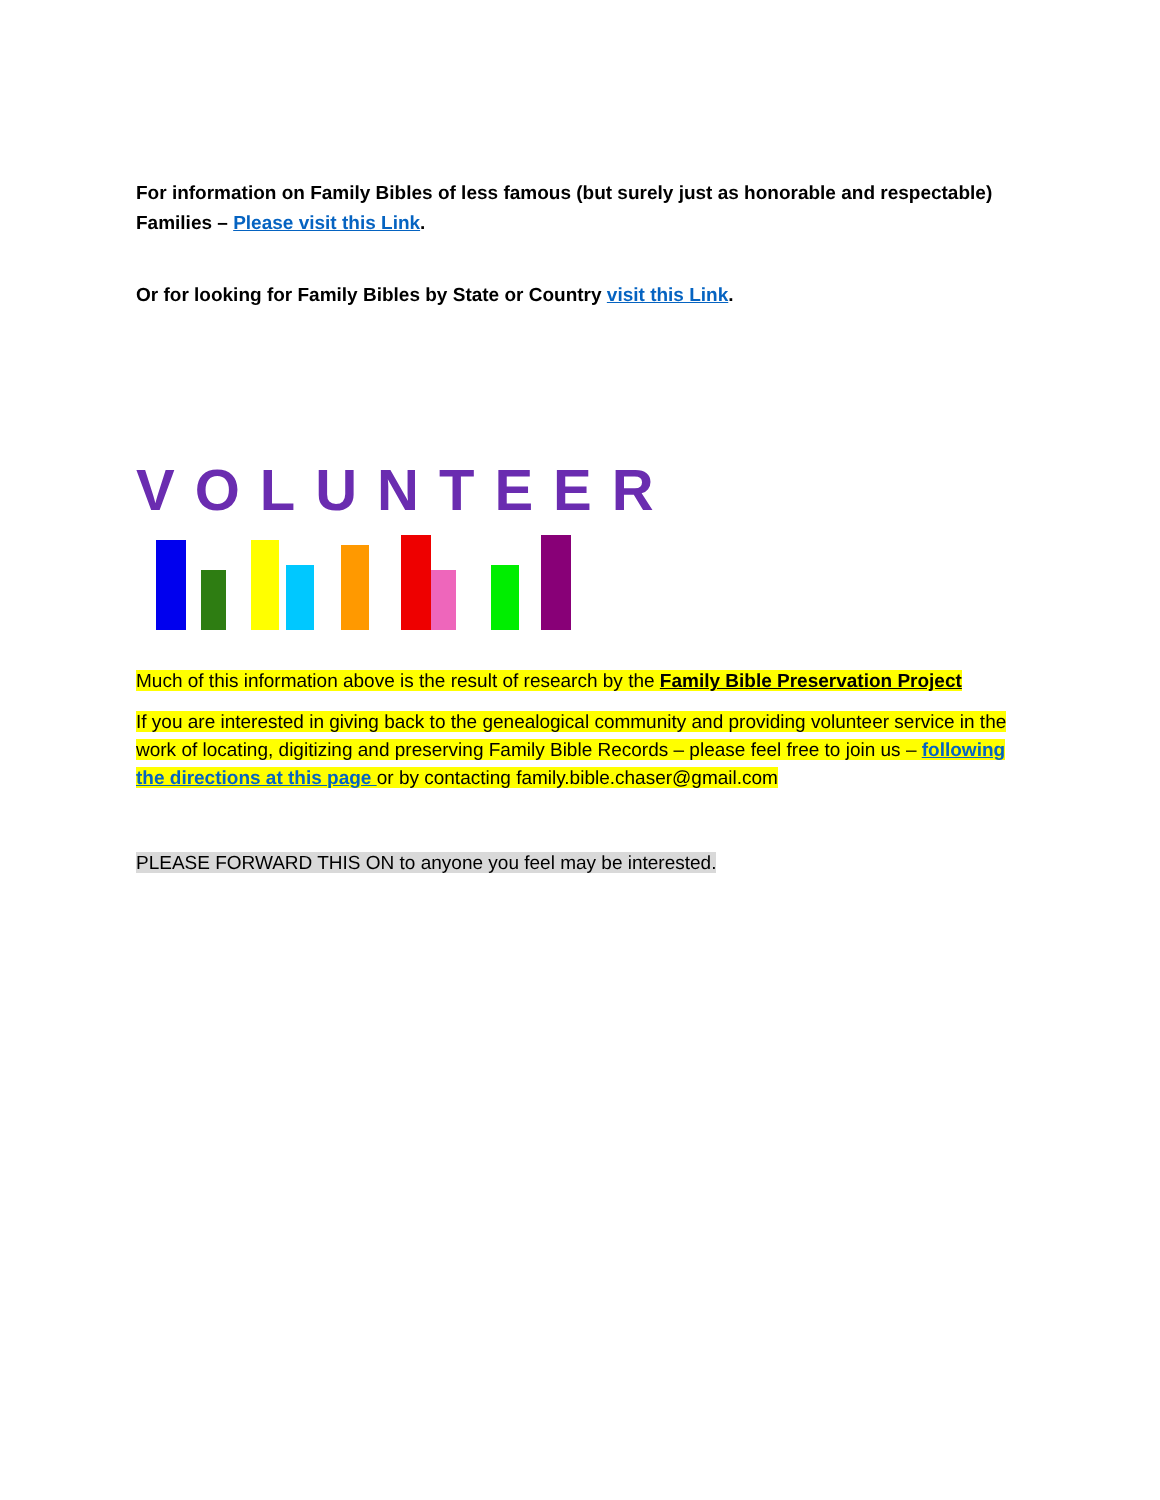For information on Family Bibles of less famous (but surely just as honorable and respectable) Families – Please visit this Link.
Or for looking for Family Bibles by State or Country visit this Link.
VOLUNTEER
Much of this information above is the result of research by the Family Bible Preservation Project
If you are interested in giving back to the genealogical community and providing volunteer service in the work of locating, digitizing and preserving Family Bible Records – please feel free to join us – following the directions at this page or by contacting family.bible.chaser@gmail.com
PLEASE FORWARD THIS ON to anyone you feel may be interested.